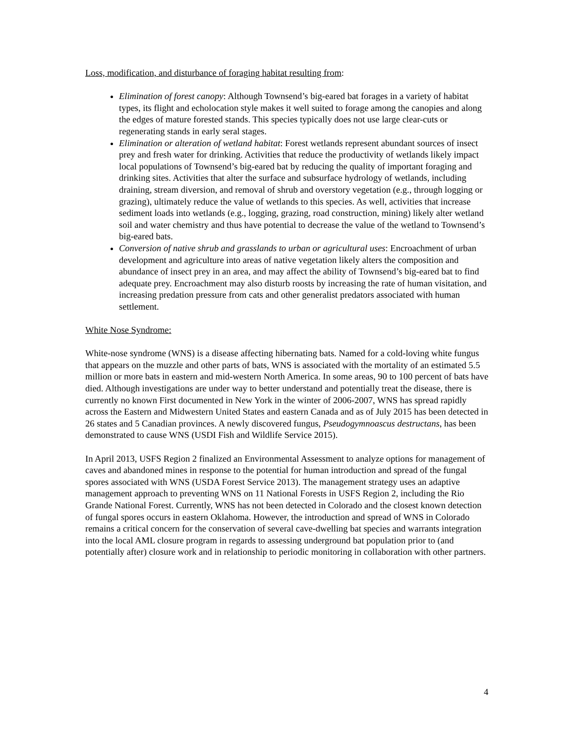Loss, modification, and disturbance of foraging habitat resulting from:
Elimination of forest canopy: Although Townsend’s big-eared bat forages in a variety of habitat types, its flight and echolocation style makes it well suited to forage among the canopies and along the edges of mature forested stands. This species typically does not use large clear-cuts or regenerating stands in early seral stages.
Elimination or alteration of wetland habitat: Forest wetlands represent abundant sources of insect prey and fresh water for drinking. Activities that reduce the productivity of wetlands likely impact local populations of Townsend’s big-eared bat by reducing the quality of important foraging and drinking sites. Activities that alter the surface and subsurface hydrology of wetlands, including draining, stream diversion, and removal of shrub and overstory vegetation (e.g., through logging or grazing), ultimately reduce the value of wetlands to this species. As well, activities that increase sediment loads into wetlands (e.g., logging, grazing, road construction, mining) likely alter wetland soil and water chemistry and thus have potential to decrease the value of the wetland to Townsend’s big-eared bats.
Conversion of native shrub and grasslands to urban or agricultural uses: Encroachment of urban development and agriculture into areas of native vegetation likely alters the composition and abundance of insect prey in an area, and may affect the ability of Townsend’s big-eared bat to find adequate prey. Encroachment may also disturb roosts by increasing the rate of human visitation, and increasing predation pressure from cats and other generalist predators associated with human settlement.
White Nose Syndrome:
White-nose syndrome (WNS) is a disease affecting hibernating bats. Named for a cold-loving white fungus that appears on the muzzle and other parts of bats, WNS is associated with the mortality of an estimated 5.5 million or more bats in eastern and mid-western North America. In some areas, 90 to 100 percent of bats have died. Although investigations are under way to better understand and potentially treat the disease, there is currently no known First documented in New York in the winter of 2006-2007, WNS has spread rapidly across the Eastern and Midwestern United States and eastern Canada and as of July 2015 has been detected in 26 states and 5 Canadian provinces. A newly discovered fungus, Pseudogymnoascus destructans, has been demonstrated to cause WNS (USDI Fish and Wildlife Service 2015).
In April 2013, USFS Region 2 finalized an Environmental Assessment to analyze options for management of caves and abandoned mines in response to the potential for human introduction and spread of the fungal spores associated with WNS (USDA Forest Service 2013). The management strategy uses an adaptive management approach to preventing WNS on 11 National Forests in USFS Region 2, including the Rio Grande National Forest. Currently, WNS has not been detected in Colorado and the closest known detection of fungal spores occurs in eastern Oklahoma. However, the introduction and spread of WNS in Colorado remains a critical concern for the conservation of several cave-dwelling bat species and warrants integration into the local AML closure program in regards to assessing underground bat population prior to (and potentially after) closure work and in relationship to periodic monitoring in collaboration with other partners.
4